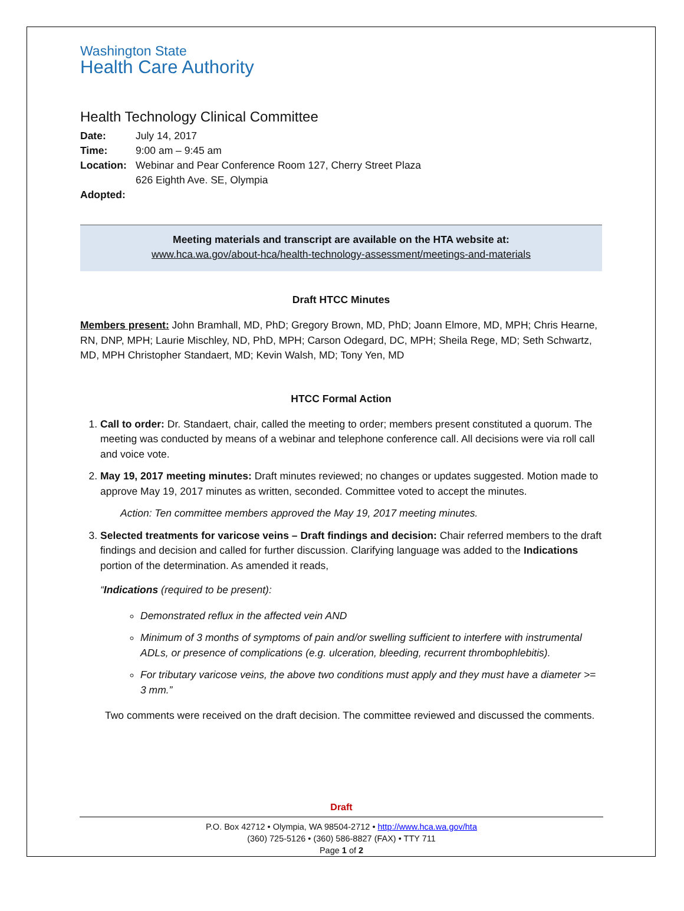Washington State
Health Care Authority
Health Technology Clinical Committee
Date: July 14, 2017
Time: 9:00 am – 9:45 am
Location: Webinar and Pear Conference Room 127, Cherry Street Plaza
626 Eighth Ave. SE, Olympia
Adopted:
Meeting materials and transcript are available on the HTA website at:
www.hca.wa.gov/about-hca/health-technology-assessment/meetings-and-materials
Draft HTCC Minutes
Members present: John Bramhall, MD, PhD; Gregory Brown, MD, PhD; Joann Elmore, MD, MPH; Chris Hearne, RN, DNP, MPH; Laurie Mischley, ND, PhD, MPH; Carson Odegard, DC, MPH; Sheila Rege, MD; Seth Schwartz, MD, MPH Christopher Standaert, MD; Kevin Walsh, MD; Tony Yen, MD
HTCC Formal Action
1. Call to order: Dr. Standaert, chair, called the meeting to order; members present constituted a quorum. The meeting was conducted by means of a webinar and telephone conference call. All decisions were via roll call and voice vote.
2. May 19, 2017 meeting minutes: Draft minutes reviewed; no changes or updates suggested. Motion made to approve May 19, 2017 minutes as written, seconded. Committee voted to accept the minutes.
Action: Ten committee members approved the May 19, 2017 meeting minutes.
3. Selected treatments for varicose veins – Draft findings and decision: Chair referred members to the draft findings and decision and called for further discussion. Clarifying language was added to the Indications portion of the determination. As amended it reads,
“Indications (required to be present):
Demonstrated reflux in the affected vein AND
Minimum of 3 months of symptoms of pain and/or swelling sufficient to interfere with instrumental ADLs, or presence of complications (e.g. ulceration, bleeding, recurrent thrombophlebitis).
For tributary varicose veins, the above two conditions must apply and they must have a diameter >= 3 mm.”
Two comments were received on the draft decision. The committee reviewed and discussed the comments.
Draft
P.O. Box 42712 • Olympia, WA 98504-2712 • http://www.hca.wa.gov/hta
(360) 725-5126 • (360) 586-8827 (FAX) • TTY 711
Page 1 of 2